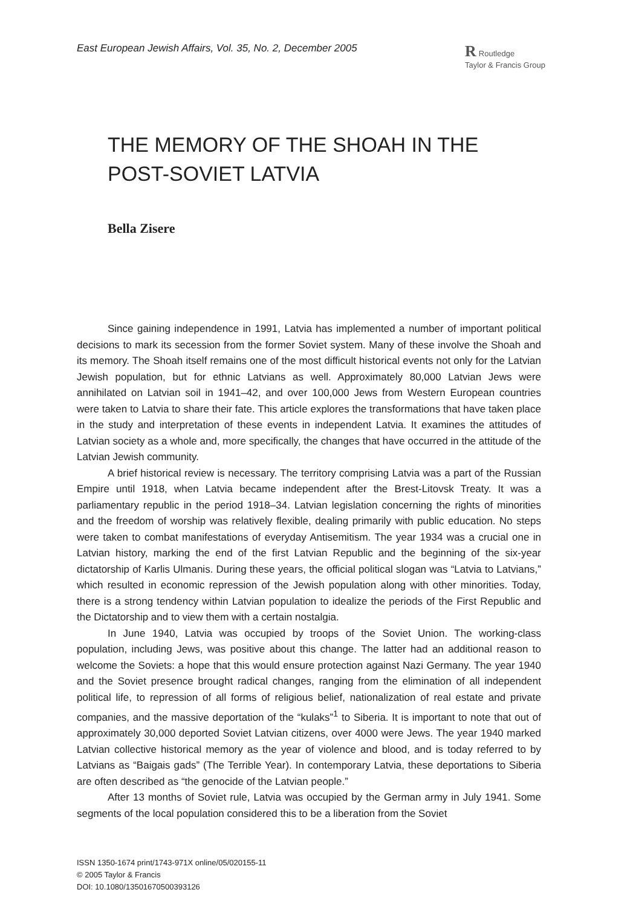East European Jewish Affairs, Vol. 35, No. 2, December 2005 R Routledge
Taylor & Francis Group
THE MEMORY OF THE SHOAH IN THE POST-SOVIET LATVIA
Bella Zisere
Since gaining independence in 1991, Latvia has implemented a number of important political decisions to mark its secession from the former Soviet system. Many of these involve the Shoah and its memory. The Shoah itself remains one of the most difficult historical events not only for the Latvian Jewish population, but for ethnic Latvians as well. Approximately 80,000 Latvian Jews were annihilated on Latvian soil in 1941–42, and over 100,000 Jews from Western European countries were taken to Latvia to share their fate. This article explores the transformations that have taken place in the study and interpretation of these events in independent Latvia. It examines the attitudes of Latvian society as a whole and, more specifically, the changes that have occurred in the attitude of the Latvian Jewish community.
A brief historical review is necessary. The territory comprising Latvia was a part of the Russian Empire until 1918, when Latvia became independent after the Brest-Litovsk Treaty. It was a parliamentary republic in the period 1918–34. Latvian legislation concerning the rights of minorities and the freedom of worship was relatively flexible, dealing primarily with public education. No steps were taken to combat manifestations of everyday Antisemitism. The year 1934 was a crucial one in Latvian history, marking the end of the first Latvian Republic and the beginning of the six-year dictatorship of Karlis Ulmanis. During these years, the official political slogan was “Latvia to Latvians,” which resulted in economic repression of the Jewish population along with other minorities. Today, there is a strong tendency within Latvian population to idealize the periods of the First Republic and the Dictatorship and to view them with a certain nostalgia.
In June 1940, Latvia was occupied by troops of the Soviet Union. The working-class population, including Jews, was positive about this change. The latter had an additional reason to welcome the Soviets: a hope that this would ensure protection against Nazi Germany. The year 1940 and the Soviet presence brought radical changes, ranging from the elimination of all independent political life, to repression of all forms of religious belief, nationalization of real estate and private companies, and the massive deportation of the “kulaks”<sup>1</sup> to Siberia. It is important to note that out of approximately 30,000 deported Soviet Latvian citizens, over 4000 were Jews. The year 1940 marked Latvian collective historical memory as the year of violence and blood, and is today referred to by Latvians as “Baigais gads” (The Terrible Year). In contemporary Latvia, these deportations to Siberia are often described as “the genocide of the Latvian people.”
After 13 months of Soviet rule, Latvia was occupied by the German army in July 1941. Some segments of the local population considered this to be a liberation from the Soviet
ISSN 1350-1674 print/1743-971X online/05/020155-11
© 2005 Taylor & Francis
DOI: 10.1080/13501670500393126